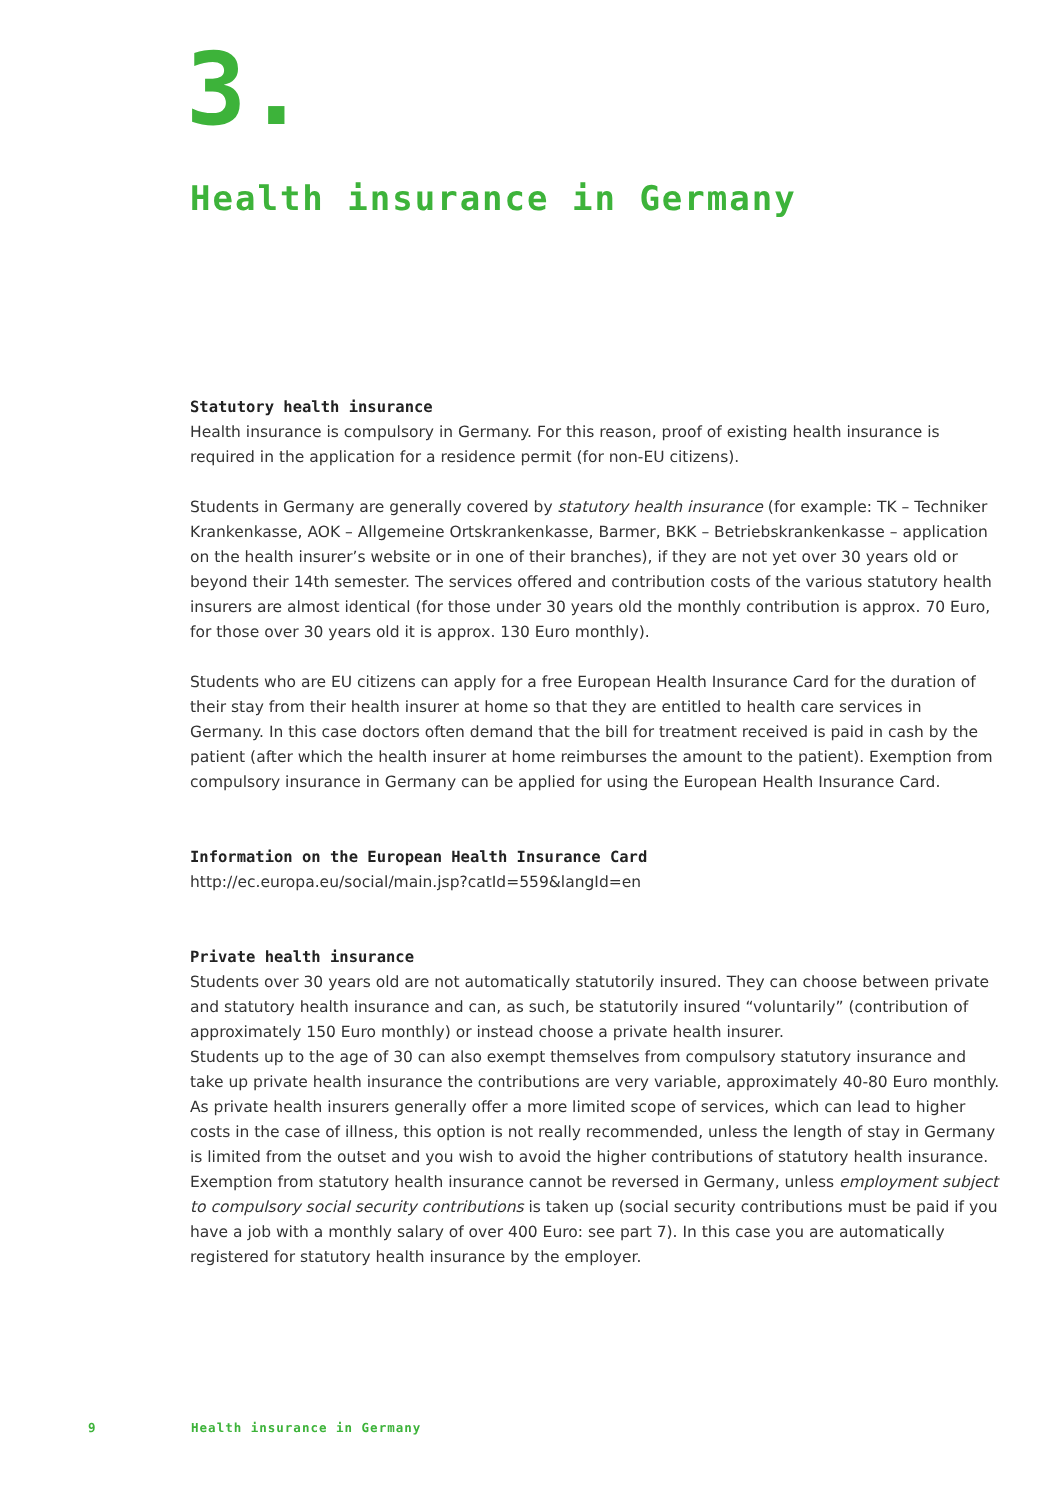3.
Health insurance in Germany
Statutory health insurance
Health insurance is compulsory in Germany. For this reason, proof of existing health insurance is required in the application for a residence permit (for non-EU citizens).
Students in Germany are generally covered by statutory health insurance (for example: TK – Techniker Krankenkasse, AOK – Allgemeine Ortskrankenkasse, Barmer, BKK – Betriebskrankenkasse – application on the health insurer’s website or in one of their branches), if they are not yet over 30 years old or beyond their 14th semester. The services offered and contribution costs of the various statutory health insurers are almost identical (for those under 30 years old the monthly contribution is approx. 70 Euro, for those over 30 years old it is approx. 130 Euro monthly).
Students who are EU citizens can apply for a free European Health Insurance Card for the duration of their stay from their health insurer at home so that they are entitled to health care services in Germany. In this case doctors often demand that the bill for treatment received is paid in cash by the patient (after which the health insurer at home reimburses the amount to the patient). Exemption from compulsory insurance in Germany can be applied for using the European Health Insurance Card.
Information on the European Health Insurance Card
http://ec.europa.eu/social/main.jsp?catId=559&langId=en
Private health insurance
Students over 30 years old are not automatically statutorily insured. They can choose between private and statutory health insurance and can, as such, be statutorily insured “voluntarily” (contribution of approximately 150 Euro monthly) or instead choose a private health insurer.
Students up to the age of 30 can also exempt themselves from compulsory statutory insurance and take up private health insurance the contributions are very variable, approximately 40-80 Euro monthly. As private health insurers generally offer a more limited scope of services, which can lead to higher costs in the case of illness, this option is not really recommended, unless the length of stay in Germany is limited from the outset and you wish to avoid the higher contributions of statutory health insurance. Exemption from statutory health insurance cannot be reversed in Germany, unless employment subject to compulsory social security contributions is taken up (social security contributions must be paid if you have a job with a monthly salary of over 400 Euro: see part 7). In this case you are automatically registered for statutory health insurance by the employer.
9 Health insurance in Germany